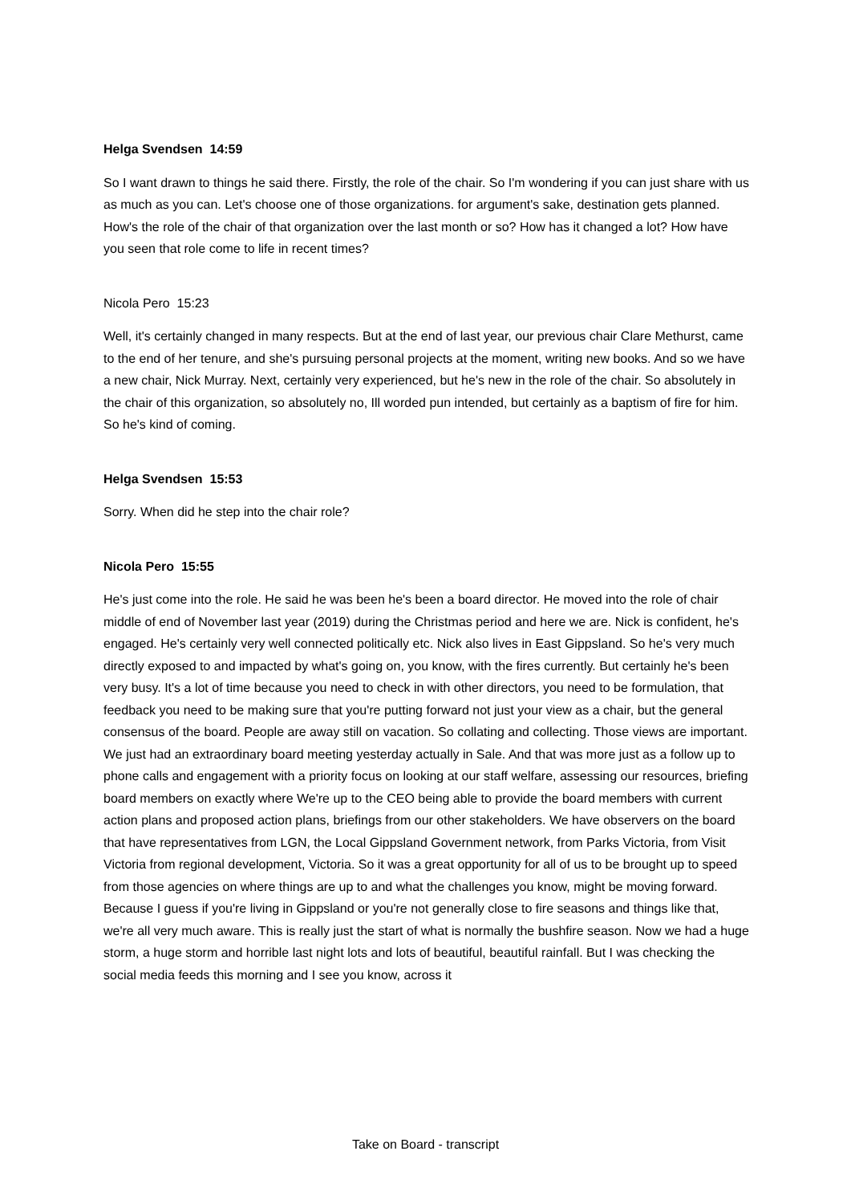Helga Svendsen 14:59
So I want drawn to things he said there. Firstly, the role of the chair. So I'm wondering if you can just share with us as much as you can. Let's choose one of those organizations. for argument's sake, destination gets planned. How's the role of the chair of that organization over the last month or so? How has it changed a lot? How have you seen that role come to life in recent times?
Nicola Pero 15:23
Well, it's certainly changed in many respects. But at the end of last year, our previous chair Clare Methurst, came to the end of her tenure, and she's pursuing personal projects at the moment, writing new books. And so we have a new chair, Nick Murray. Next, certainly very experienced, but he's new in the role of the chair. So absolutely in the chair of this organization, so absolutely no, Ill worded pun intended, but certainly as a baptism of fire for him. So he's kind of coming.
Helga Svendsen 15:53
Sorry. When did he step into the chair role?
Nicola Pero 15:55
He's just come into the role. He said he was been he's been a board director. He moved into the role of chair middle of end of November last year (2019) during the Christmas period and here we are. Nick is confident, he's engaged. He's certainly very well connected politically etc. Nick also lives in East Gippsland. So he's very much directly exposed to and impacted by what's going on, you know, with the fires currently. But certainly he's been very busy. It's a lot of time because you need to check in with other directors, you need to be formulation, that feedback you need to be making sure that you're putting forward not just your view as a chair, but the general consensus of the board. People are away still on vacation. So collating and collecting. Those views are important. We just had an extraordinary board meeting yesterday actually in Sale. And that was more just as a follow up to phone calls and engagement with a priority focus on looking at our staff welfare, assessing our resources, briefing board members on exactly where We're up to the CEO being able to provide the board members with current action plans and proposed action plans, briefings from our other stakeholders. We have observers on the board that have representatives from LGN, the Local Gippsland Government network, from Parks Victoria, from Visit Victoria from regional development, Victoria. So it was a great opportunity for all of us to be brought up to speed from those agencies on where things are up to and what the challenges you know, might be moving forward. Because I guess if you're living in Gippsland or you're not generally close to fire seasons and things like that, we're all very much aware. This is really just the start of what is normally the bushfire season. Now we had a huge storm, a huge storm and horrible last night lots and lots of beautiful, beautiful rainfall. But I was checking the social media feeds this morning and I see you know, across it
Take on Board - transcript